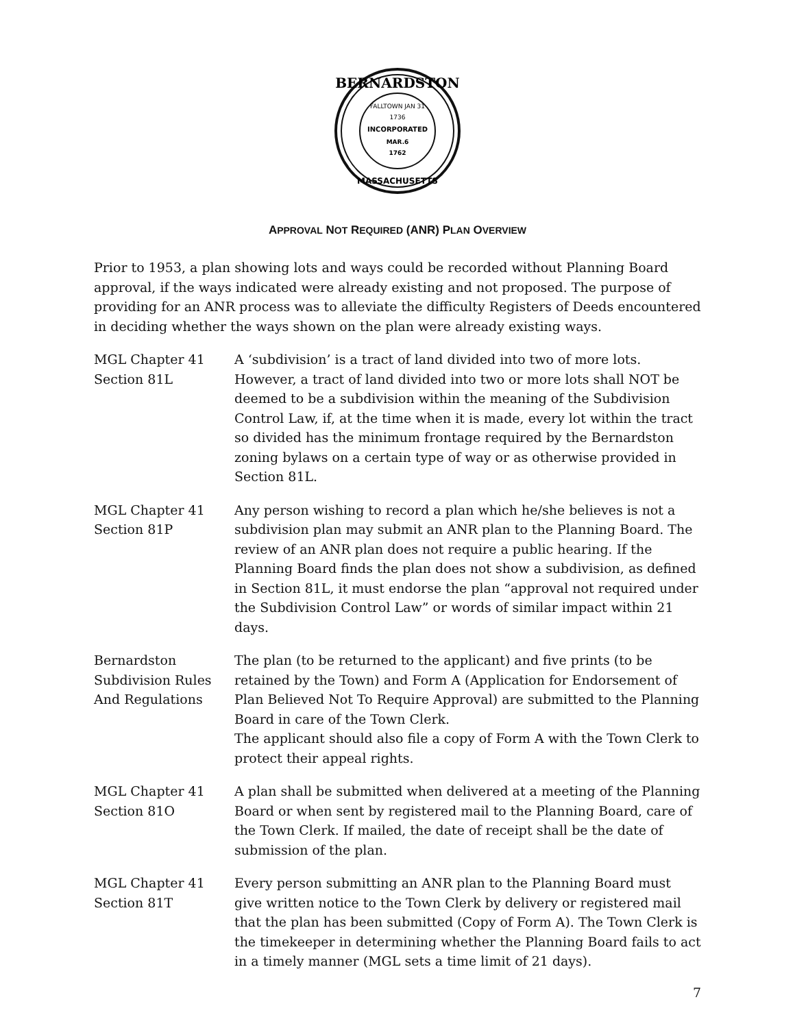FALLTOWN JAN 31
1736
INCORPORATED
MAR.6
1762
BERNARDSTON
MASSACHUSETTS
APPROVAL NOT REQUIRED (ANR) PLAN OVERVIEW
Prior to 1953, a plan showing lots and ways could be recorded without Planning Board approval, if the ways indicated were already existing and not proposed. The purpose of providing for an ANR process was to alleviate the difficulty Registers of Deeds encountered in deciding whether the ways shown on the plan were already existing ways.
MGL Chapter 41
Section 81L
A ‘subdivision’ is a tract of land divided into two of more lots. However, a tract of land divided into two or more lots shall NOT be deemed to be a subdivision within the meaning of the Subdivision Control Law, if, at the time when it is made, every lot within the tract so divided has the minimum frontage required by the Bernardston zoning bylaws on a certain type of way or as otherwise provided in Section 81L.
MGL Chapter 41
Section 81P
Any person wishing to record a plan which he/she believes is not a subdivision plan may submit an ANR plan to the Planning Board. The review of an ANR plan does not require a public hearing. If the Planning Board finds the plan does not show a subdivision, as defined in Section 81L, it must endorse the plan “approval not required under the Subdivision Control Law” or words of similar impact within 21 days.
Bernardston
Subdivision Rules
And Regulations
The plan (to be returned to the applicant) and five prints (to be retained by the Town) and Form A (Application for Endorsement of Plan Believed Not To Require Approval) are submitted to the Planning Board in care of the Town Clerk.
The applicant should also file a copy of Form A with the Town Clerk to protect their appeal rights.
MGL Chapter 41
Section 81O
A plan shall be submitted when delivered at a meeting of the Planning Board or when sent by registered mail to the Planning Board, care of the Town Clerk. If mailed, the date of receipt shall be the date of submission of the plan.
MGL Chapter 41
Section 81T
Every person submitting an ANR plan to the Planning Board must give written notice to the Town Clerk by delivery or registered mail that the plan has been submitted (Copy of Form A). The Town Clerk is the timekeeper in determining whether the Planning Board fails to act in a timely manner (MGL sets a time limit of 21 days).
7